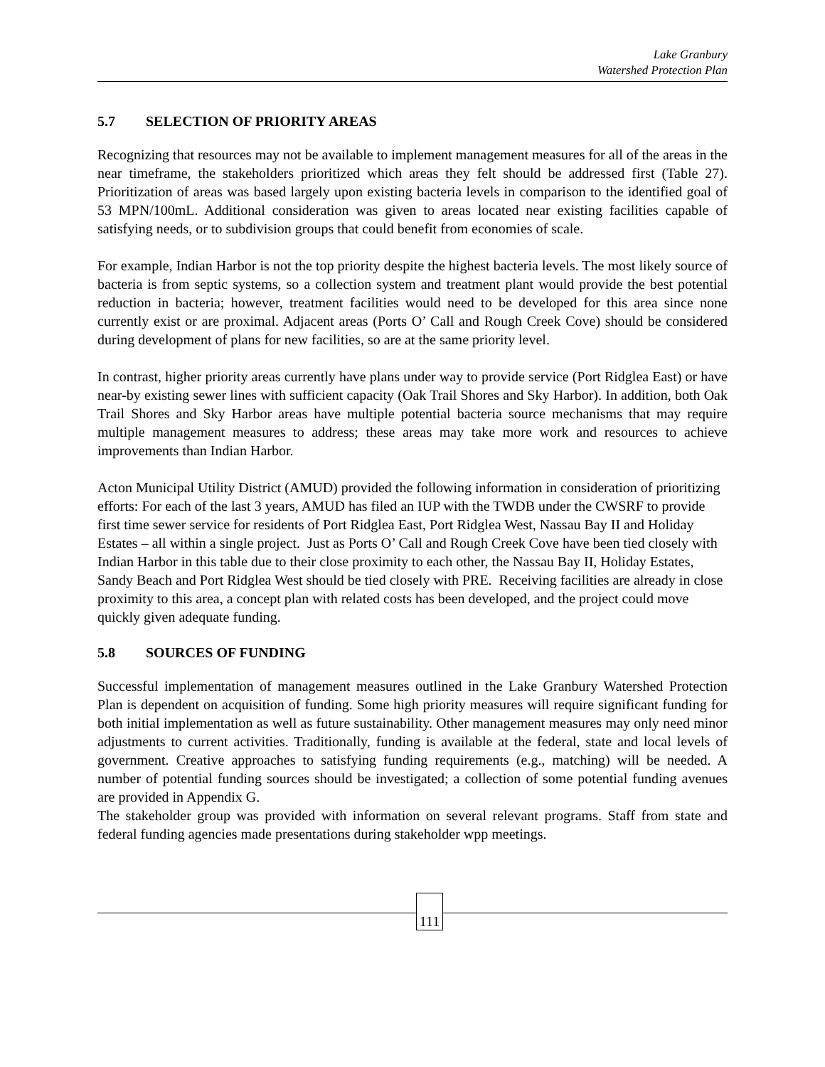Lake Granbury
Watershed Protection Plan
5.7 SELECTION OF PRIORITY AREAS
Recognizing that resources may not be available to implement management measures for all of the areas in the near timeframe, the stakeholders prioritized which areas they felt should be addressed first (Table 27). Prioritization of areas was based largely upon existing bacteria levels in comparison to the identified goal of 53 MPN/100mL. Additional consideration was given to areas located near existing facilities capable of satisfying needs, or to subdivision groups that could benefit from economies of scale.
For example, Indian Harbor is not the top priority despite the highest bacteria levels. The most likely source of bacteria is from septic systems, so a collection system and treatment plant would provide the best potential reduction in bacteria; however, treatment facilities would need to be developed for this area since none currently exist or are proximal. Adjacent areas (Ports O’ Call and Rough Creek Cove) should be considered during development of plans for new facilities, so are at the same priority level.
In contrast, higher priority areas currently have plans under way to provide service (Port Ridglea East) or have near-by existing sewer lines with sufficient capacity (Oak Trail Shores and Sky Harbor). In addition, both Oak Trail Shores and Sky Harbor areas have multiple potential bacteria source mechanisms that may require multiple management measures to address; these areas may take more work and resources to achieve improvements than Indian Harbor.
Acton Municipal Utility District (AMUD) provided the following information in consideration of prioritizing efforts: For each of the last 3 years, AMUD has filed an IUP with the TWDB under the CWSRF to provide first time sewer service for residents of Port Ridglea East, Port Ridglea West, Nassau Bay II and Holiday Estates – all within a single project. Just as Ports O’ Call and Rough Creek Cove have been tied closely with Indian Harbor in this table due to their close proximity to each other, the Nassau Bay II, Holiday Estates, Sandy Beach and Port Ridglea West should be tied closely with PRE. Receiving facilities are already in close proximity to this area, a concept plan with related costs has been developed, and the project could move quickly given adequate funding.
5.8 SOURCES OF FUNDING
Successful implementation of management measures outlined in the Lake Granbury Watershed Protection Plan is dependent on acquisition of funding. Some high priority measures will require significant funding for both initial implementation as well as future sustainability. Other management measures may only need minor adjustments to current activities. Traditionally, funding is available at the federal, state and local levels of government. Creative approaches to satisfying funding requirements (e.g., matching) will be needed. A number of potential funding sources should be investigated; a collection of some potential funding avenues are provided in Appendix G.
The stakeholder group was provided with information on several relevant programs. Staff from state and federal funding agencies made presentations during stakeholder wpp meetings.
111